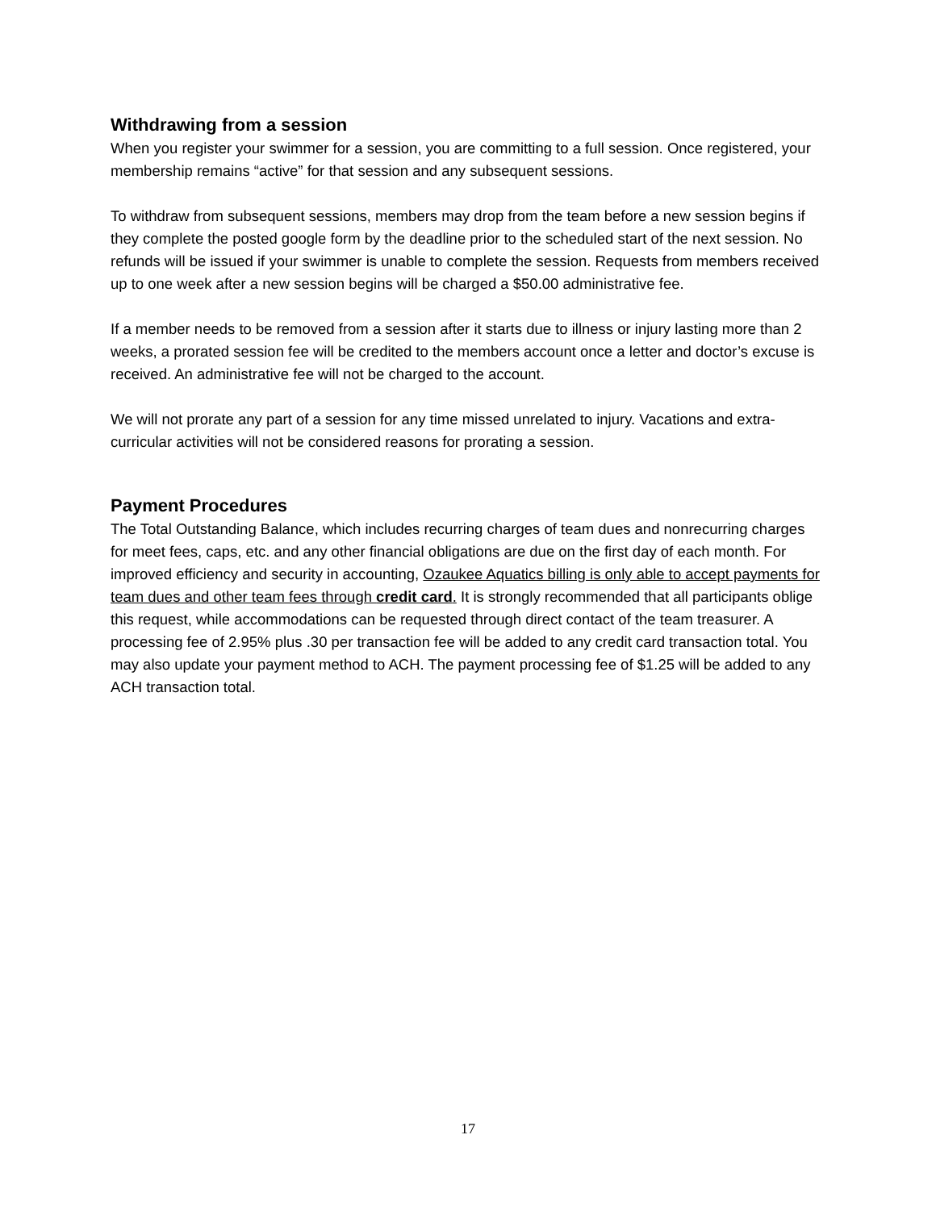Withdrawing from a session
When you register your swimmer for a session, you are committing to a full session. Once registered, your membership remains “active” for that session and any subsequent sessions.
To withdraw from subsequent sessions, members may drop from the team before a new session begins if they complete the posted google form by the deadline prior to the scheduled start of the next session. No refunds will be issued if your swimmer is unable to complete the session. Requests from members received up to one week after a new session begins will be charged a $50.00 administrative fee.
If a member needs to be removed from a session after it starts due to illness or injury lasting more than 2 weeks, a prorated session fee will be credited to the members account once a letter and doctor’s excuse is received. An administrative fee will not be charged to the account.
We will not prorate any part of a session for any time missed unrelated to injury. Vacations and extra-curricular activities will not be considered reasons for prorating a session.
Payment Procedures
The Total Outstanding Balance, which includes recurring charges of team dues and nonrecurring charges for meet fees, caps, etc. and any other financial obligations are due on the first day of each month. For improved efficiency and security in accounting, Ozaukee Aquatics billing is only able to accept payments for team dues and other team fees through credit card. It is strongly recommended that all participants oblige this request, while accommodations can be requested through direct contact of the team treasurer. A processing fee of 2.95% plus .30 per transaction fee will be added to any credit card transaction total. You may also update your payment method to ACH. The payment processing fee of $1.25 will be added to any ACH transaction total.
17